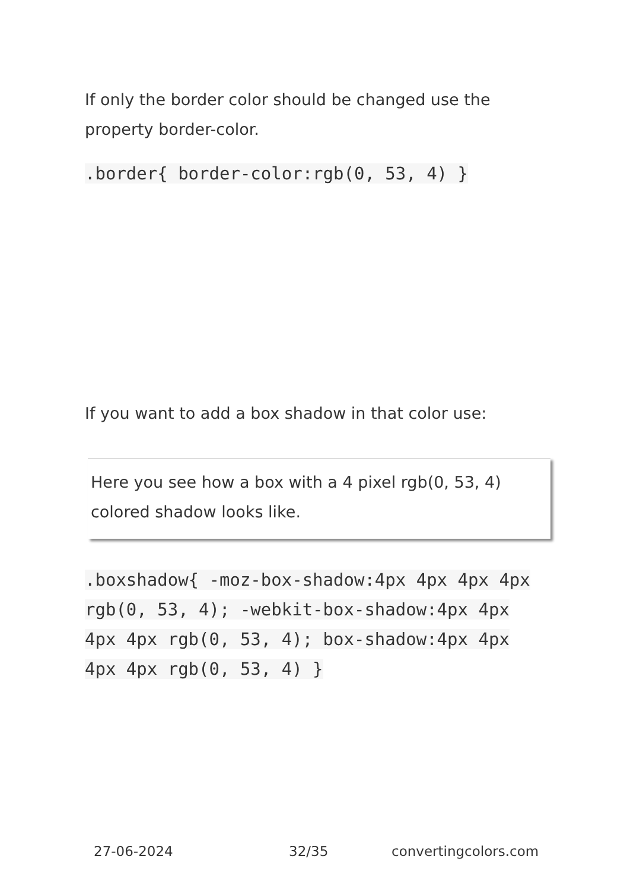If only the border color should be changed use the property border-color.
.border{ border-color:rgb(0, 53, 4) }
If you want to add a box shadow in that color use:
Here you see how a box with a 4 pixel rgb(0, 53, 4) colored shadow looks like.
.boxshadow{ -moz-box-shadow:4px 4px 4px 4px rgb(0, 53, 4); -webkit-box-shadow:4px 4px 4px 4px rgb(0, 53, 4); box-shadow:4px 4px 4px 4px rgb(0, 53, 4) }
27-06-2024 32/35 convertingcolors.com